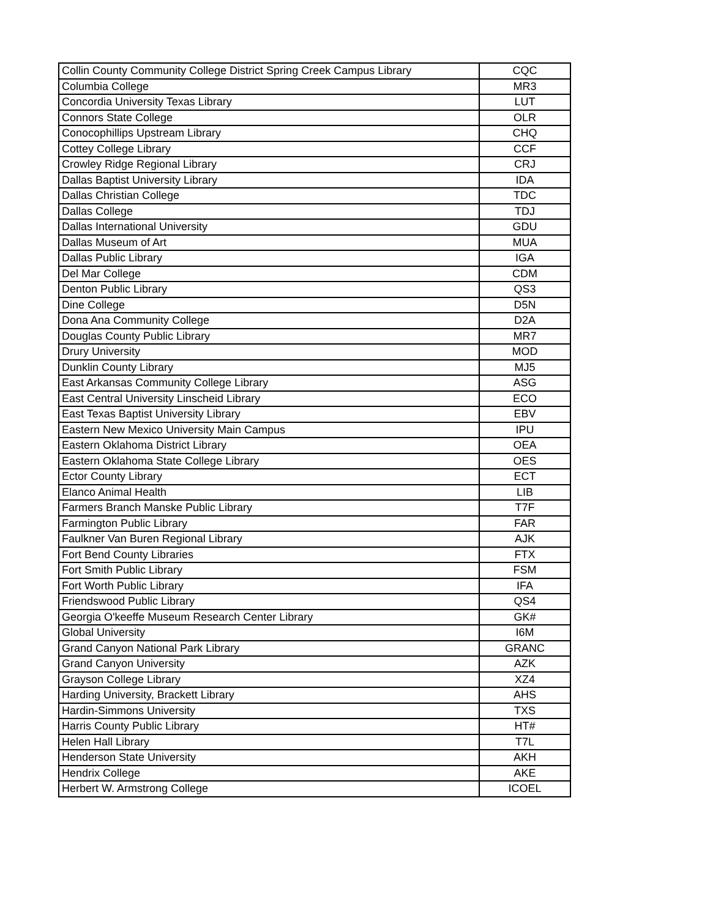| Collin County Community College District Spring Creek Campus Library | CQC |
| Columbia College | MR3 |
| Concordia University Texas Library | LUT |
| Connors State College | OLR |
| Conocophillips Upstream Library | CHQ |
| Cottey College Library | CCF |
| Crowley Ridge Regional Library | CRJ |
| Dallas Baptist University Library | IDA |
| Dallas Christian College | TDC |
| Dallas College | TDJ |
| Dallas International University | GDU |
| Dallas Museum of Art | MUA |
| Dallas Public Library | IGA |
| Del Mar College | CDM |
| Denton Public Library | QS3 |
| Dine College | D5N |
| Dona Ana Community College | D2A |
| Douglas County Public Library | MR7 |
| Drury University | MOD |
| Dunklin County Library | MJ5 |
| East Arkansas Community College Library | ASG |
| East Central University Linscheid Library | ECO |
| East Texas Baptist University Library | EBV |
| Eastern New Mexico University Main Campus | IPU |
| Eastern Oklahoma District Library | OEA |
| Eastern Oklahoma State College Library | OES |
| Ector County Library | ECT |
| Elanco Animal Health | LIB |
| Farmers Branch Manske Public Library | T7F |
| Farmington Public Library | FAR |
| Faulkner Van Buren Regional Library | AJK |
| Fort Bend County Libraries | FTX |
| Fort Smith Public Library | FSM |
| Fort Worth Public Library | IFA |
| Friendswood Public Library | QS4 |
| Georgia O'keeffe Museum Research Center Library | GK# |
| Global University | I6M |
| Grand Canyon National Park Library | GRANC |
| Grand Canyon University | AZK |
| Grayson College Library | XZ4 |
| Harding University, Brackett Library | AHS |
| Hardin-Simmons University | TXS |
| Harris County Public Library | HT# |
| Helen Hall Library | T7L |
| Henderson State University | AKH |
| Hendrix College | AKE |
| Herbert W. Armstrong College | ICOEL |